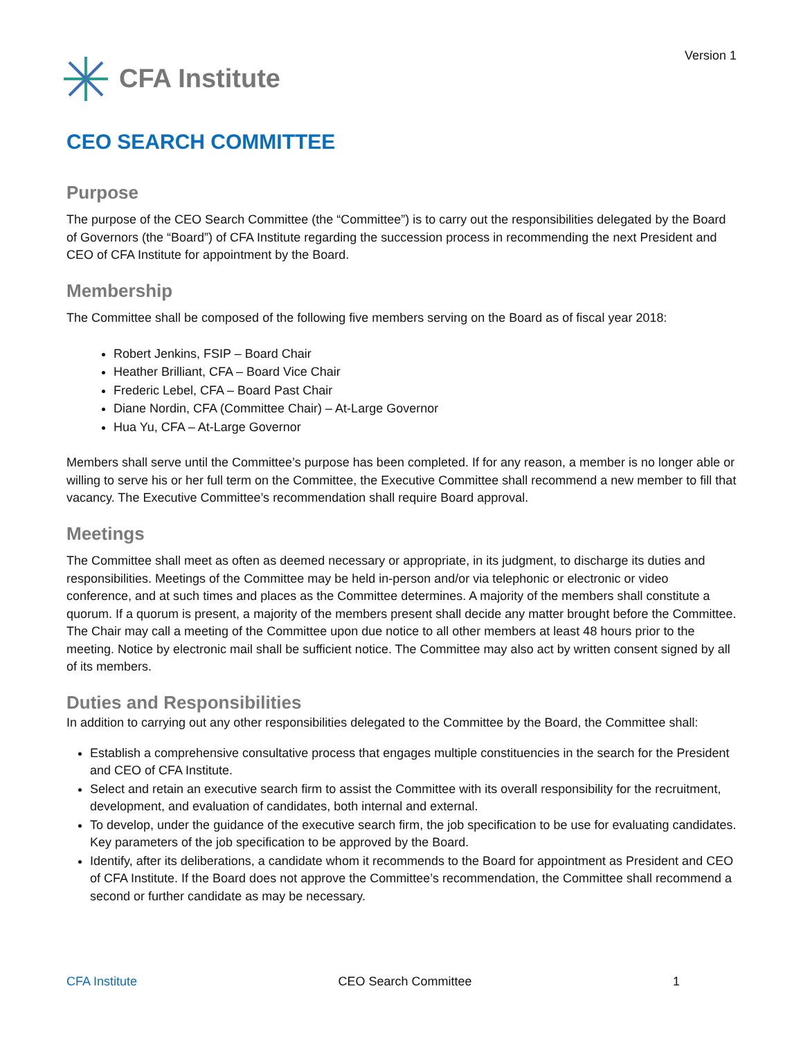CFA Institute
Version 1
CEO SEARCH COMMITTEE
Purpose
The purpose of the CEO Search Committee (the “Committee”) is to carry out the responsibilities delegated by the Board of Governors (the “Board”) of CFA Institute regarding the succession process in recommending the next President and CEO of CFA Institute for appointment by the Board.
Membership
The Committee shall be composed of the following five members serving on the Board as of fiscal year 2018:
Robert Jenkins, FSIP – Board Chair
Heather Brilliant, CFA – Board Vice Chair
Frederic Lebel, CFA – Board Past Chair
Diane Nordin, CFA (Committee Chair) – At-Large Governor
Hua Yu, CFA – At-Large Governor
Members shall serve until the Committee’s purpose has been completed. If for any reason, a member is no longer able or willing to serve his or her full term on the Committee, the Executive Committee shall recommend a new member to fill that vacancy. The Executive Committee’s recommendation shall require Board approval.
Meetings
The Committee shall meet as often as deemed necessary or appropriate, in its judgment, to discharge its duties and responsibilities. Meetings of the Committee may be held in-person and/or via telephonic or electronic or video conference, and at such times and places as the Committee determines. A majority of the members shall constitute a quorum. If a quorum is present, a majority of the members present shall decide any matter brought before the Committee. The Chair may call a meeting of the Committee upon due notice to all other members at least 48 hours prior to the meeting. Notice by electronic mail shall be sufficient notice. The Committee may also act by written consent signed by all of its members.
Duties and Responsibilities
In addition to carrying out any other responsibilities delegated to the Committee by the Board, the Committee shall:
Establish a comprehensive consultative process that engages multiple constituencies in the search for the President and CEO of CFA Institute.
Select and retain an executive search firm to assist the Committee with its overall responsibility for the recruitment, development, and evaluation of candidates, both internal and external.
To develop, under the guidance of the executive search firm, the job specification to be use for evaluating candidates. Key parameters of the job specification to be approved by the Board.
Identify, after its deliberations, a candidate whom it recommends to the Board for appointment as President and CEO of CFA Institute. If the Board does not approve the Committee’s recommendation, the Committee shall recommend a second or further candidate as may be necessary.
CFA Institute CEO Search Committee 1